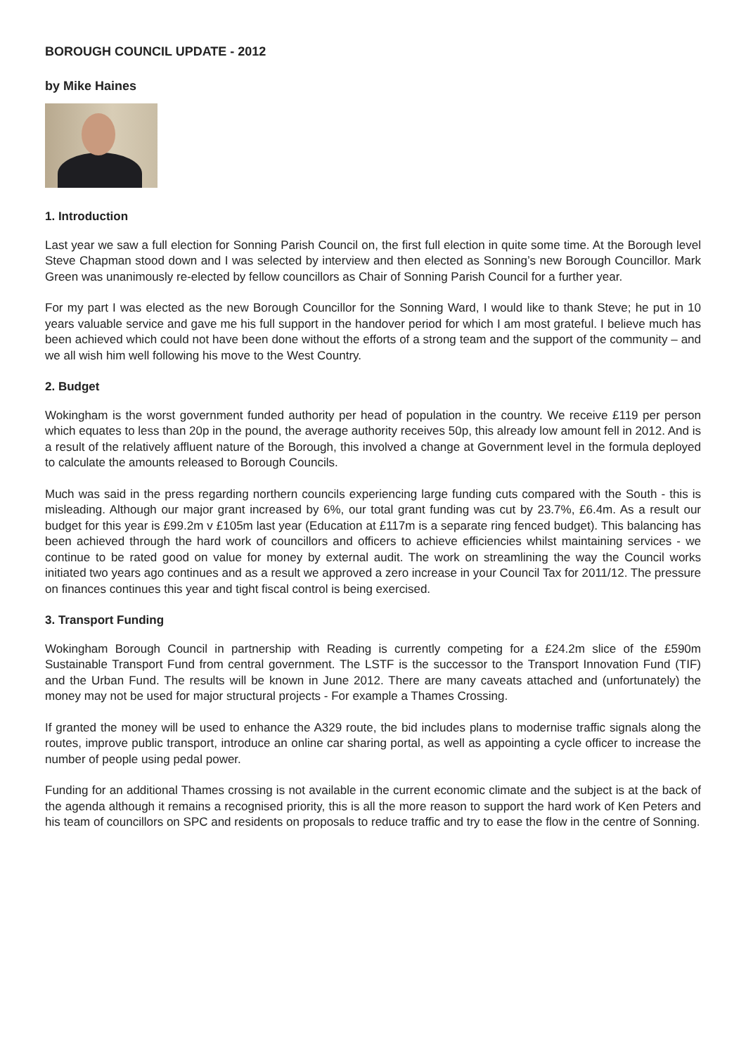BOROUGH COUNCIL UPDATE - 2012
by Mike Haines
1. Introduction
Last year we saw a full election for Sonning Parish Council on, the first full election in quite some time. At the Borough level Steve Chapman stood down and I was selected by interview and then elected as Sonning’s new Borough Councillor. Mark Green was unanimously re-elected by fellow councillors as Chair of Sonning Parish Council for a further year.
For my part I was elected as the new Borough Councillor for the Sonning Ward, I would like to thank Steve; he put in 10 years valuable service and gave me his full support in the handover period for which I am most grateful. I believe much has been achieved which could not have been done without the efforts of a strong team and the support of the community – and we all wish him well following his move to the West Country.
2. Budget
Wokingham is the worst government funded authority per head of population in the country. We receive £119 per person which equates to less than 20p in the pound, the average authority receives 50p, this already low amount fell in 2012. And is a result of the relatively affluent nature of the Borough, this involved a change at Government level in the formula deployed to calculate the amounts released to Borough Councils.
Much was said in the press regarding northern councils experiencing large funding cuts compared with the South - this is misleading. Although our major grant increased by 6%, our total grant funding was cut by 23.7%, £6.4m. As a result our budget for this year is £99.2m v £105m last year (Education at £117m is a separate ring fenced budget). This balancing has been achieved through the hard work of councillors and officers to achieve efficiencies whilst maintaining services - we continue to be rated good on value for money by external audit. The work on streamlining the way the Council works initiated two years ago continues and as a result we approved a zero increase in your Council Tax for 2011/12. The pressure on finances continues this year and tight fiscal control is being exercised.
3. Transport Funding
Wokingham Borough Council in partnership with Reading is currently competing for a £24.2m slice of the £590m Sustainable Transport Fund from central government. The LSTF is the successor to the Transport Innovation Fund (TIF) and the Urban Fund. The results will be known in June 2012. There are many caveats attached and (unfortunately) the money may not be used for major structural projects - For example a Thames Crossing.
If granted the money will be used to enhance the A329 route, the bid includes plans to modernise traffic signals along the routes, improve public transport, introduce an online car sharing portal, as well as appointing a cycle officer to increase the number of people using pedal power.
Funding for an additional Thames crossing is not available in the current economic climate and the subject is at the back of the agenda although it remains a recognised priority, this is all the more reason to support the hard work of Ken Peters and his team of councillors on SPC and residents on proposals to reduce traffic and try to ease the flow in the centre of Sonning.